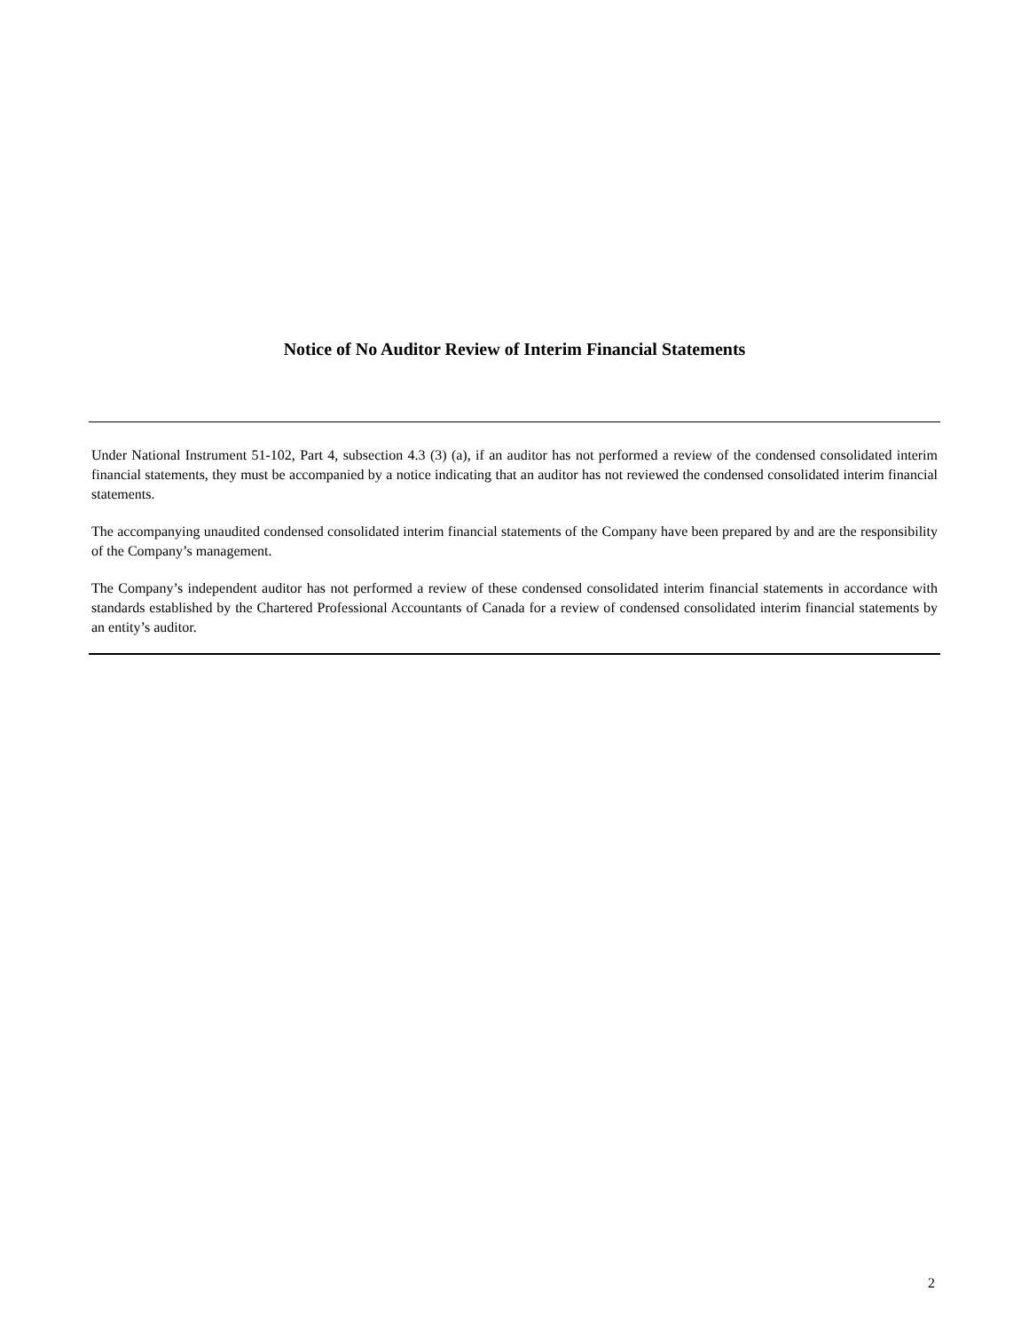Notice of No Auditor Review of Interim Financial Statements
Under National Instrument 51-102, Part 4, subsection 4.3 (3) (a), if an auditor has not performed a review of the condensed consolidated interim financial statements, they must be accompanied by a notice indicating that an auditor has not reviewed the condensed consolidated interim financial statements.
The accompanying unaudited condensed consolidated interim financial statements of the Company have been prepared by and are the responsibility of the Company’s management.
The Company’s independent auditor has not performed a review of these condensed consolidated interim financial statements in accordance with standards established by the Chartered Professional Accountants of Canada for a review of condensed consolidated interim financial statements by an entity’s auditor.
2